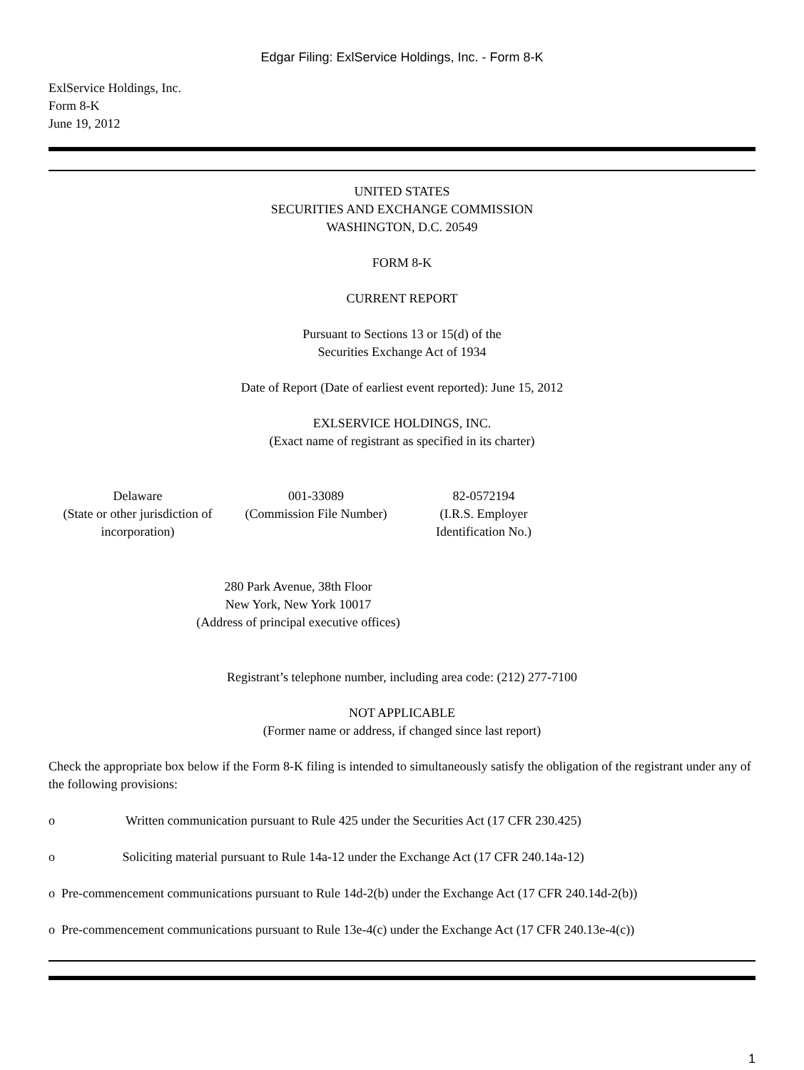Edgar Filing: ExlService Holdings, Inc. - Form 8-K
ExlService Holdings, Inc.
Form 8-K
June 19, 2012
UNITED STATES
SECURITIES AND EXCHANGE COMMISSION
WASHINGTON, D.C. 20549
FORM 8-K
CURRENT REPORT
Pursuant to Sections 13 or 15(d) of the
Securities Exchange Act of 1934
Date of Report (Date of earliest event reported): June 15, 2012
EXLSERVICE HOLDINGS, INC.
(Exact name of registrant as specified in its charter)
| Delaware (State or other jurisdiction of incorporation) | 001-33089 (Commission File Number) | 82-0572194 (I.R.S. Employer Identification No.) |
280 Park Avenue, 38th Floor
New York, New York 10017
(Address of principal executive offices)
Registrant’s telephone number, including area code: (212) 277-7100
NOT APPLICABLE
(Former name or address, if changed since last report)
Check the appropriate box below if the Form 8-K filing is intended to simultaneously satisfy the obligation of the registrant under any of the following provisions:
o Written communication pursuant to Rule 425 under the Securities Act (17 CFR 230.425)
o Soliciting material pursuant to Rule 14a-12 under the Exchange Act (17 CFR 240.14a-12)
o Pre-commencement communications pursuant to Rule 14d-2(b) under the Exchange Act (17 CFR 240.14d-2(b))
o Pre-commencement communications pursuant to Rule 13e-4(c) under the Exchange Act (17 CFR 240.13e-4(c))
1